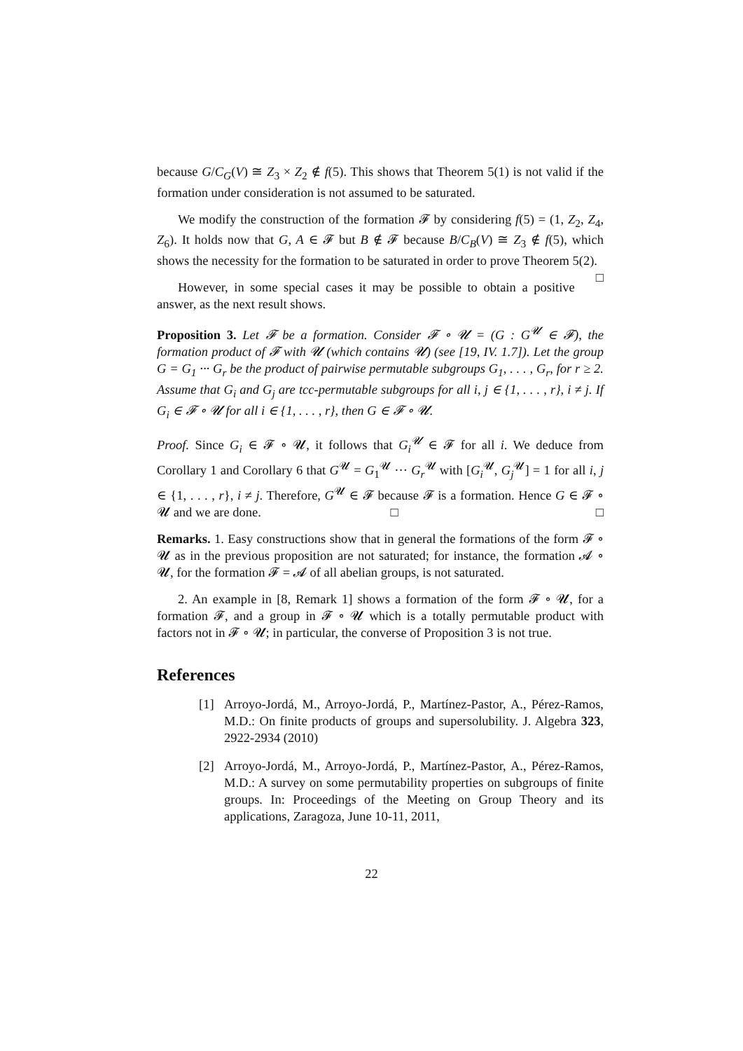because G/C<sub>G</sub>(V) ≅ Z<sub>3</sub> × Z<sub>2</sub> ∉ f(5). This shows that Theorem 5(1) is not valid if the formation under consideration is not assumed to be saturated.
We modify the construction of the formation 𝓕 by considering f(5) = (1, Z<sub>2</sub>, Z<sub>4</sub>, Z<sub>6</sub>). It holds now that G, A ∈ 𝓕 but B ∉ 𝓕 because B/C<sub>B</sub>(V) ≅ Z<sub>3</sub> ∉ f(5), which shows the necessity for the formation to be saturated in order to prove Theorem 5(2). □
However, in some special cases it may be possible to obtain a positive answer, as the next result shows.
Proposition 3. Let 𝓕 be a formation. Consider 𝓕 ∘ 𝓤 = (G : G<sup>𝓤</sup> ∈ 𝓕), the formation product of 𝓕 with 𝓤 (which contains 𝓤) (see [19, IV. 1.7]). Let the group G = G<sub>1</sub> ··· G<sub>r</sub> be the product of pairwise permutable subgroups G<sub>1</sub>, . . . , G<sub>r</sub>, for r ≥ 2. Assume that G<sub>i</sub> and G<sub>j</sub> are tcc-permutable subgroups for all i, j ∈ {1, . . . , r}, i ≠ j. If G<sub>i</sub> ∈ 𝓕 ∘ 𝓤 for all i ∈ {1, . . . , r}, then G ∈ 𝓕 ∘ 𝓤.
Proof. Since G<sub>i</sub> ∈ 𝓕 ∘ 𝓤, it follows that G<sub>i</sub><sup>𝓤</sup> ∈ 𝓕 for all i. We deduce from Corollary 1 and Corollary 6 that G<sup>𝓤</sup> = G<sub>1</sub><sup>𝓤</sup> ··· G<sub>r</sub><sup>𝓤</sup> with [G<sub>i</sub><sup>𝓤</sup>, G<sub>j</sub><sup>𝓤</sup>] = 1 for all i, j ∈ {1, . . . , r}, i ≠ j. Therefore, G<sup>𝓤</sup> ∈ 𝓕 because 𝓕 is a formation. Hence G ∈ 𝓕 ∘ 𝓤 and we are done. □ □
Remarks. 1. Easy constructions show that in general the formations of the form 𝓕 ∘ 𝓤 as in the previous proposition are not saturated; for instance, the formation 𝓐 ∘ 𝓤, for the formation 𝓕 = 𝓐 of all abelian groups, is not saturated.
2. An example in [8, Remark 1] shows a formation of the form 𝓕 ∘ 𝓤, for a formation 𝓕, and a group in 𝓕 ∘ 𝓤 which is a totally permutable product with factors not in 𝓕 ∘ 𝓤; in particular, the converse of Proposition 3 is not true.
References
[1] Arroyo-Jordá, M., Arroyo-Jordá, P., Martínez-Pastor, A., Pérez-Ramos, M.D.: On finite products of groups and supersolubility. J. Algebra 323, 2922-2934 (2010)
[2] Arroyo-Jordá, M., Arroyo-Jordá, P., Martínez-Pastor, A., Pérez-Ramos, M.D.: A survey on some permutability properties on subgroups of finite groups. In: Proceedings of the Meeting on Group Theory and its applications, Zaragoza, June 10-11, 2011,
22